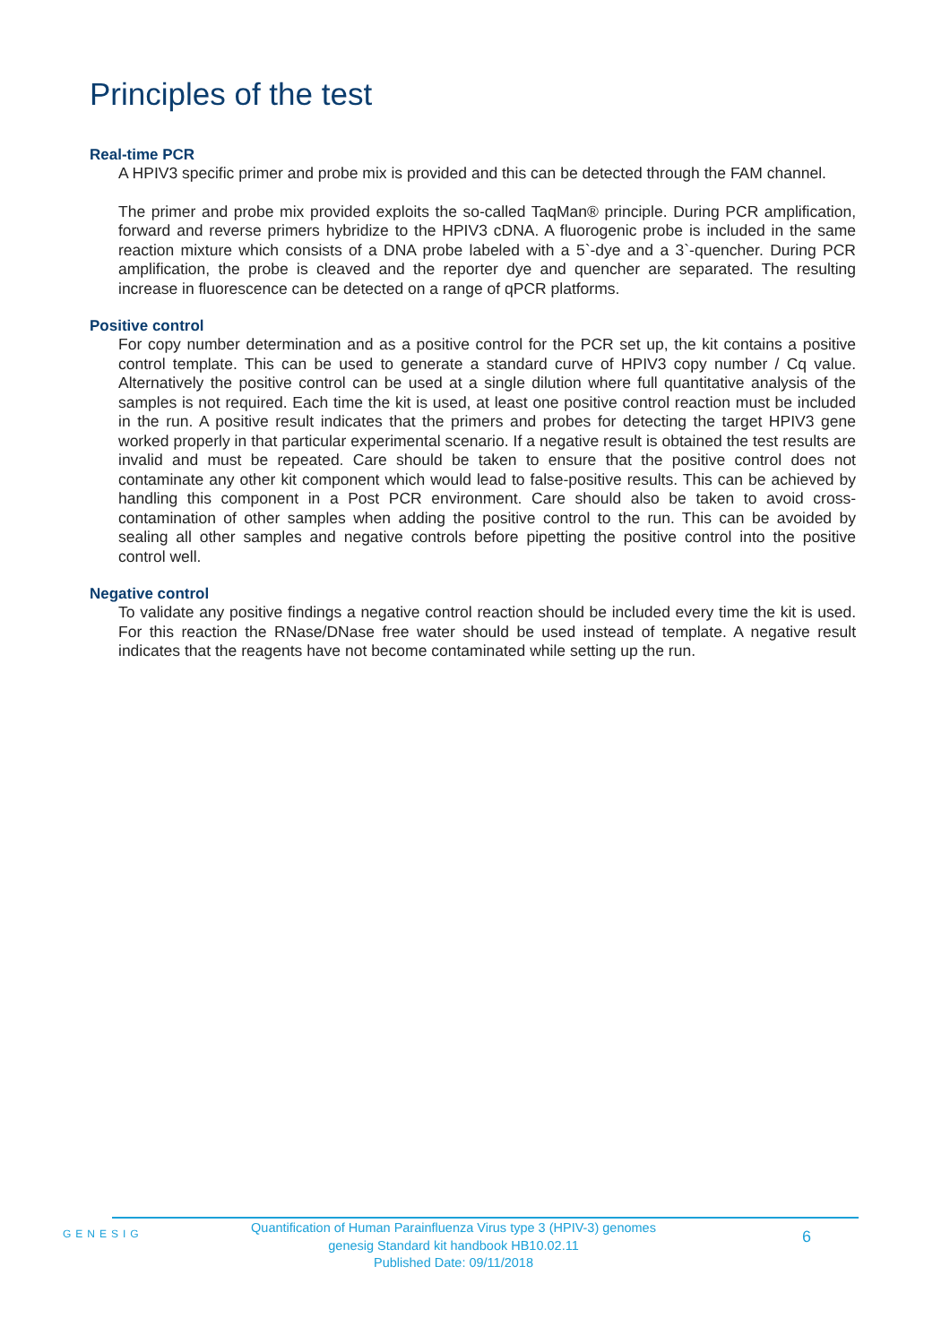Principles of the test
Real-time PCR
A HPIV3 specific primer and probe mix is provided and this can be detected through the FAM channel.
The primer and probe mix provided exploits the so-called TaqMan® principle. During PCR amplification, forward and reverse primers hybridize to the HPIV3 cDNA. A fluorogenic probe is included in the same reaction mixture which consists of a DNA probe labeled with a 5`-dye and a 3`-quencher. During PCR amplification, the probe is cleaved and the reporter dye and quencher are separated. The resulting increase in fluorescence can be detected on a range of qPCR platforms.
Positive control
For copy number determination and as a positive control for the PCR set up, the kit contains a positive control template. This can be used to generate a standard curve of HPIV3 copy number / Cq value. Alternatively the positive control can be used at a single dilution where full quantitative analysis of the samples is not required. Each time the kit is used, at least one positive control reaction must be included in the run. A positive result indicates that the primers and probes for detecting the target HPIV3 gene worked properly in that particular experimental scenario. If a negative result is obtained the test results are invalid and must be repeated. Care should be taken to ensure that the positive control does not contaminate any other kit component which would lead to false-positive results. This can be achieved by handling this component in a Post PCR environment. Care should also be taken to avoid cross-contamination of other samples when adding the positive control to the run. This can be avoided by sealing all other samples and negative controls before pipetting the positive control into the positive control well.
Negative control
To validate any positive findings a negative control reaction should be included every time the kit is used. For this reaction the RNase/DNase free water should be used instead of template. A negative result indicates that the reagents have not become contaminated while setting up the run.
GENESIG
Quantification of Human Parainfluenza Virus type 3 (HPIV-3) genomes
genesig Standard kit handbook HB10.02.11
Published Date: 09/11/2018
6